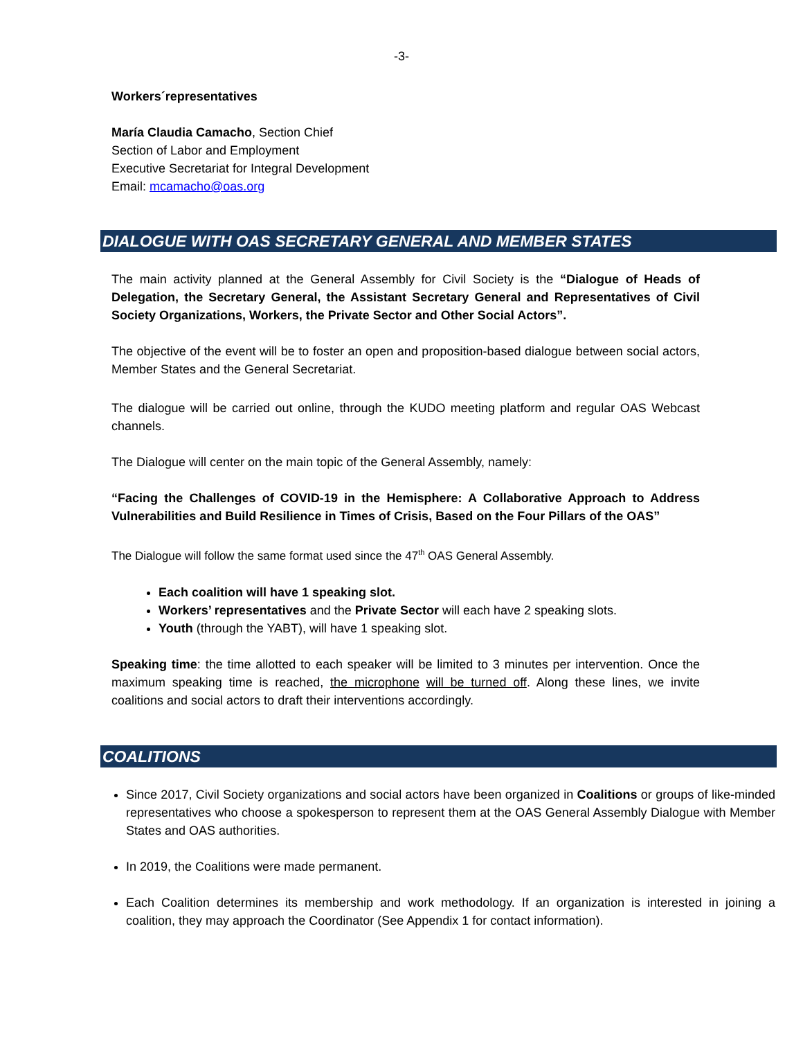-3-
Workers´representatives
María Claudia Camacho, Section Chief
Section of Labor and Employment
Executive Secretariat for Integral Development
Email: mcamacho@oas.org
DIALOGUE WITH OAS SECRETARY GENERAL AND MEMBER STATES
The main activity planned at the General Assembly for Civil Society is the “Dialogue of Heads of Delegation, the Secretary General, the Assistant Secretary General and Representatives of Civil Society Organizations, Workers, the Private Sector and Other Social Actors”.
The objective of the event will be to foster an open and proposition-based dialogue between social actors, Member States and the General Secretariat.
The dialogue will be carried out online, through the KUDO meeting platform and regular OAS Webcast channels.
The Dialogue will center on the main topic of the General Assembly, namely:
“Facing the Challenges of COVID-19 in the Hemisphere: A Collaborative Approach to Address Vulnerabilities and Build Resilience in Times of Crisis, Based on the Four Pillars of the OAS”
The Dialogue will follow the same format used since the 47<sup>th</sup> OAS General Assembly.
Each coalition will have 1 speaking slot.
Workers’ representatives and the Private Sector will each have 2 speaking slots.
Youth (through the YABT), will have 1 speaking slot.
Speaking time: the time allotted to each speaker will be limited to 3 minutes per intervention. Once the maximum speaking time is reached, the microphone will be turned off. Along these lines, we invite coalitions and social actors to draft their interventions accordingly.
COALITIONS
Since 2017, Civil Society organizations and social actors have been organized in Coalitions or groups of like-minded representatives who choose a spokesperson to represent them at the OAS General Assembly Dialogue with Member States and OAS authorities.
In 2019, the Coalitions were made permanent.
Each Coalition determines its membership and work methodology. If an organization is interested in joining a coalition, they may approach the Coordinator (See Appendix 1 for contact information).